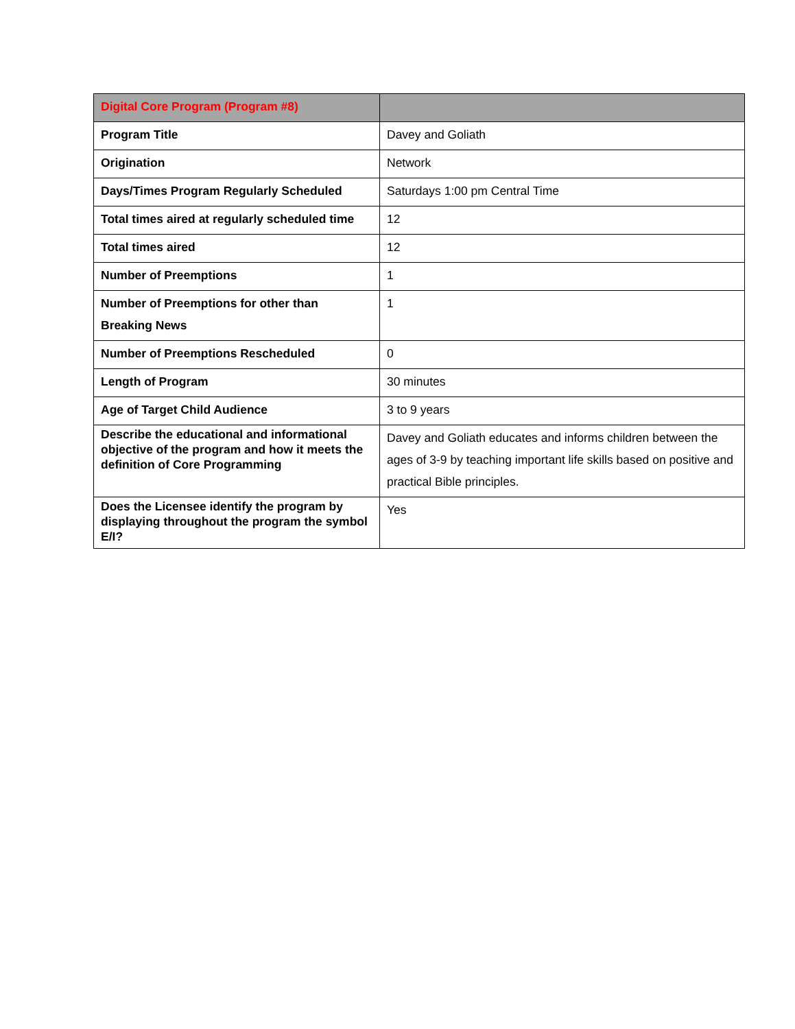| Digital Core Program (Program #8) | |
| --- | --- |
| Program Title | Davey and Goliath |
| Origination | Network |
| Days/Times Program Regularly Scheduled | Saturdays 1:00 pm Central Time |
| Total times aired at regularly scheduled time | 12 |
| Total times aired | 12 |
| Number of Preemptions | 1 |
| Number of Preemptions for other than Breaking News | 1 |
| Number of Preemptions Rescheduled | 0 |
| Length of Program | 30 minutes |
| Age of Target Child Audience | 3 to 9 years |
| Describe the educational and informational objective of the program and how it meets the definition of Core Programming | Davey and Goliath educates and informs children between the ages of 3-9 by teaching important life skills based on positive and practical Bible principles. |
| Does the Licensee identify the program by displaying throughout the program the symbol E/I? | Yes |